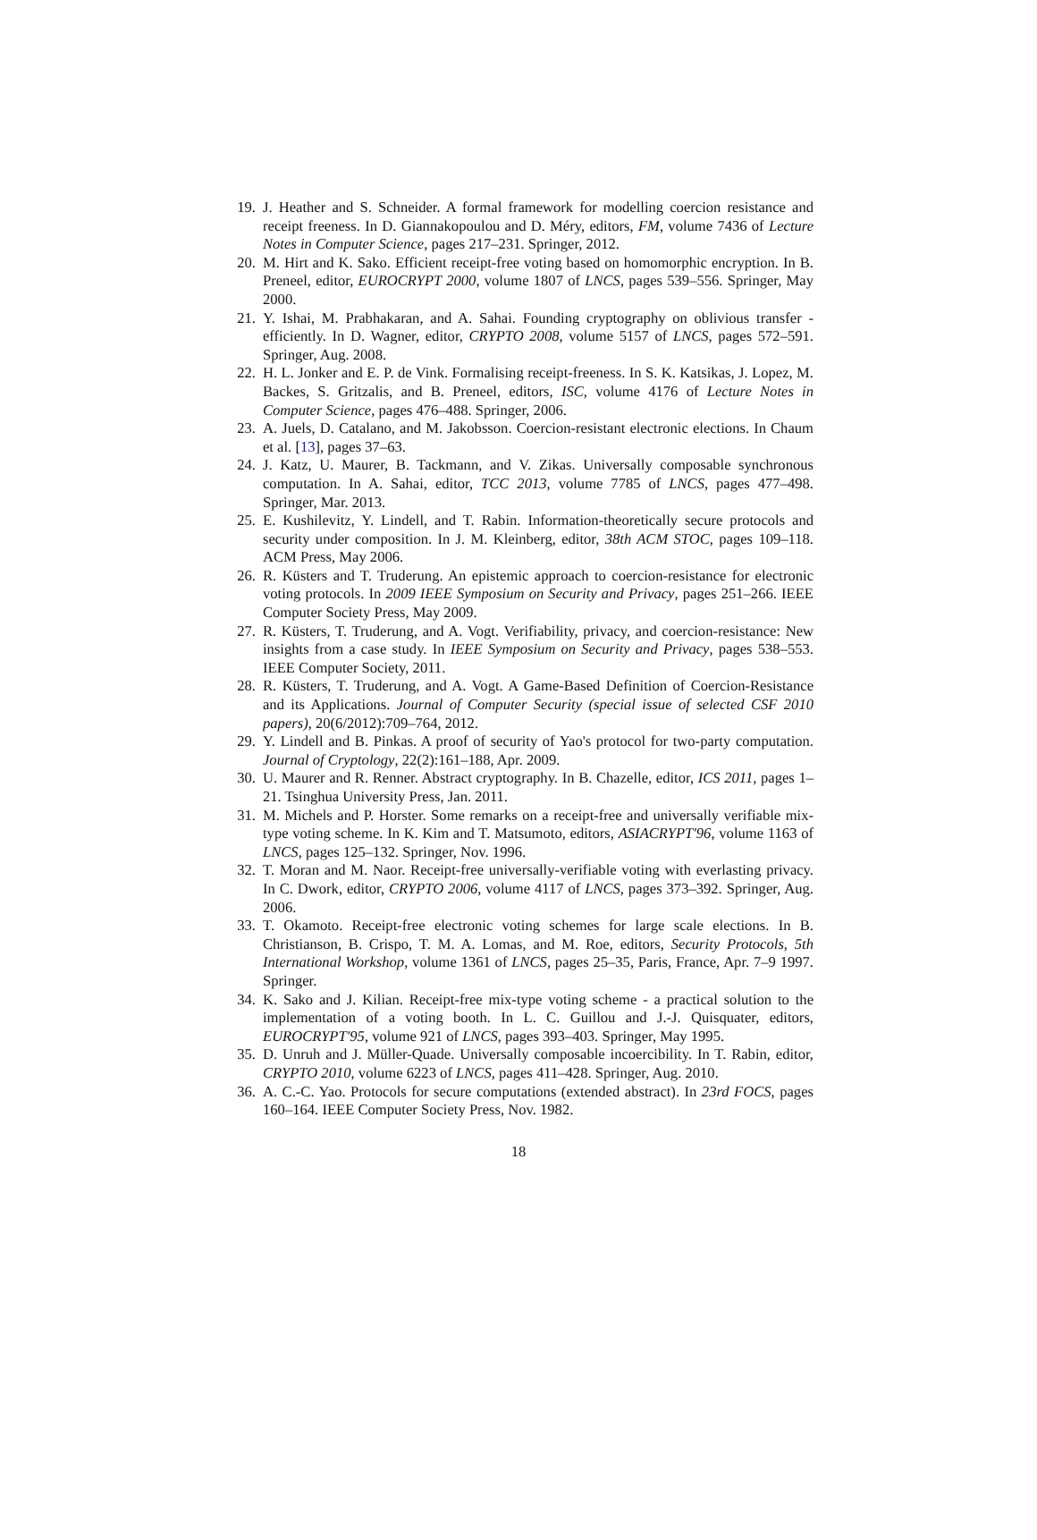19. J. Heather and S. Schneider. A formal framework for modelling coercion resistance and receipt freeness. In D. Giannakopoulou and D. Méry, editors, FM, volume 7436 of Lecture Notes in Computer Science, pages 217–231. Springer, 2012.
20. M. Hirt and K. Sako. Efficient receipt-free voting based on homomorphic encryption. In B. Preneel, editor, EUROCRYPT 2000, volume 1807 of LNCS, pages 539–556. Springer, May 2000.
21. Y. Ishai, M. Prabhakaran, and A. Sahai. Founding cryptography on oblivious transfer - efficiently. In D. Wagner, editor, CRYPTO 2008, volume 5157 of LNCS, pages 572–591. Springer, Aug. 2008.
22. H. L. Jonker and E. P. de Vink. Formalising receipt-freeness. In S. K. Katsikas, J. Lopez, M. Backes, S. Gritzalis, and B. Preneel, editors, ISC, volume 4176 of Lecture Notes in Computer Science, pages 476–488. Springer, 2006.
23. A. Juels, D. Catalano, and M. Jakobsson. Coercion-resistant electronic elections. In Chaum et al. [13], pages 37–63.
24. J. Katz, U. Maurer, B. Tackmann, and V. Zikas. Universally composable synchronous computation. In A. Sahai, editor, TCC 2013, volume 7785 of LNCS, pages 477–498. Springer, Mar. 2013.
25. E. Kushilevitz, Y. Lindell, and T. Rabin. Information-theoretically secure protocols and security under composition. In J. M. Kleinberg, editor, 38th ACM STOC, pages 109–118. ACM Press, May 2006.
26. R. Küsters and T. Truderung. An epistemic approach to coercion-resistance for electronic voting protocols. In 2009 IEEE Symposium on Security and Privacy, pages 251–266. IEEE Computer Society Press, May 2009.
27. R. Küsters, T. Truderung, and A. Vogt. Verifiability, privacy, and coercion-resistance: New insights from a case study. In IEEE Symposium on Security and Privacy, pages 538–553. IEEE Computer Society, 2011.
28. R. Küsters, T. Truderung, and A. Vogt. A Game-Based Definition of Coercion-Resistance and its Applications. Journal of Computer Security (special issue of selected CSF 2010 papers), 20(6/2012):709–764, 2012.
29. Y. Lindell and B. Pinkas. A proof of security of Yao's protocol for two-party computation. Journal of Cryptology, 22(2):161–188, Apr. 2009.
30. U. Maurer and R. Renner. Abstract cryptography. In B. Chazelle, editor, ICS 2011, pages 1–21. Tsinghua University Press, Jan. 2011.
31. M. Michels and P. Horster. Some remarks on a receipt-free and universally verifiable mix-type voting scheme. In K. Kim and T. Matsumoto, editors, ASIACRYPT'96, volume 1163 of LNCS, pages 125–132. Springer, Nov. 1996.
32. T. Moran and M. Naor. Receipt-free universally-verifiable voting with everlasting privacy. In C. Dwork, editor, CRYPTO 2006, volume 4117 of LNCS, pages 373–392. Springer, Aug. 2006.
33. T. Okamoto. Receipt-free electronic voting schemes for large scale elections. In B. Christianson, B. Crispo, T. M. A. Lomas, and M. Roe, editors, Security Protocols, 5th International Workshop, volume 1361 of LNCS, pages 25–35, Paris, France, Apr. 7–9 1997. Springer.
34. K. Sako and J. Kilian. Receipt-free mix-type voting scheme - a practical solution to the implementation of a voting booth. In L. C. Guillou and J.-J. Quisquater, editors, EUROCRYPT'95, volume 921 of LNCS, pages 393–403. Springer, May 1995.
35. D. Unruh and J. Müller-Quade. Universally composable incoercibility. In T. Rabin, editor, CRYPTO 2010, volume 6223 of LNCS, pages 411–428. Springer, Aug. 2010.
36. A. C.-C. Yao. Protocols for secure computations (extended abstract). In 23rd FOCS, pages 160–164. IEEE Computer Society Press, Nov. 1982.
18